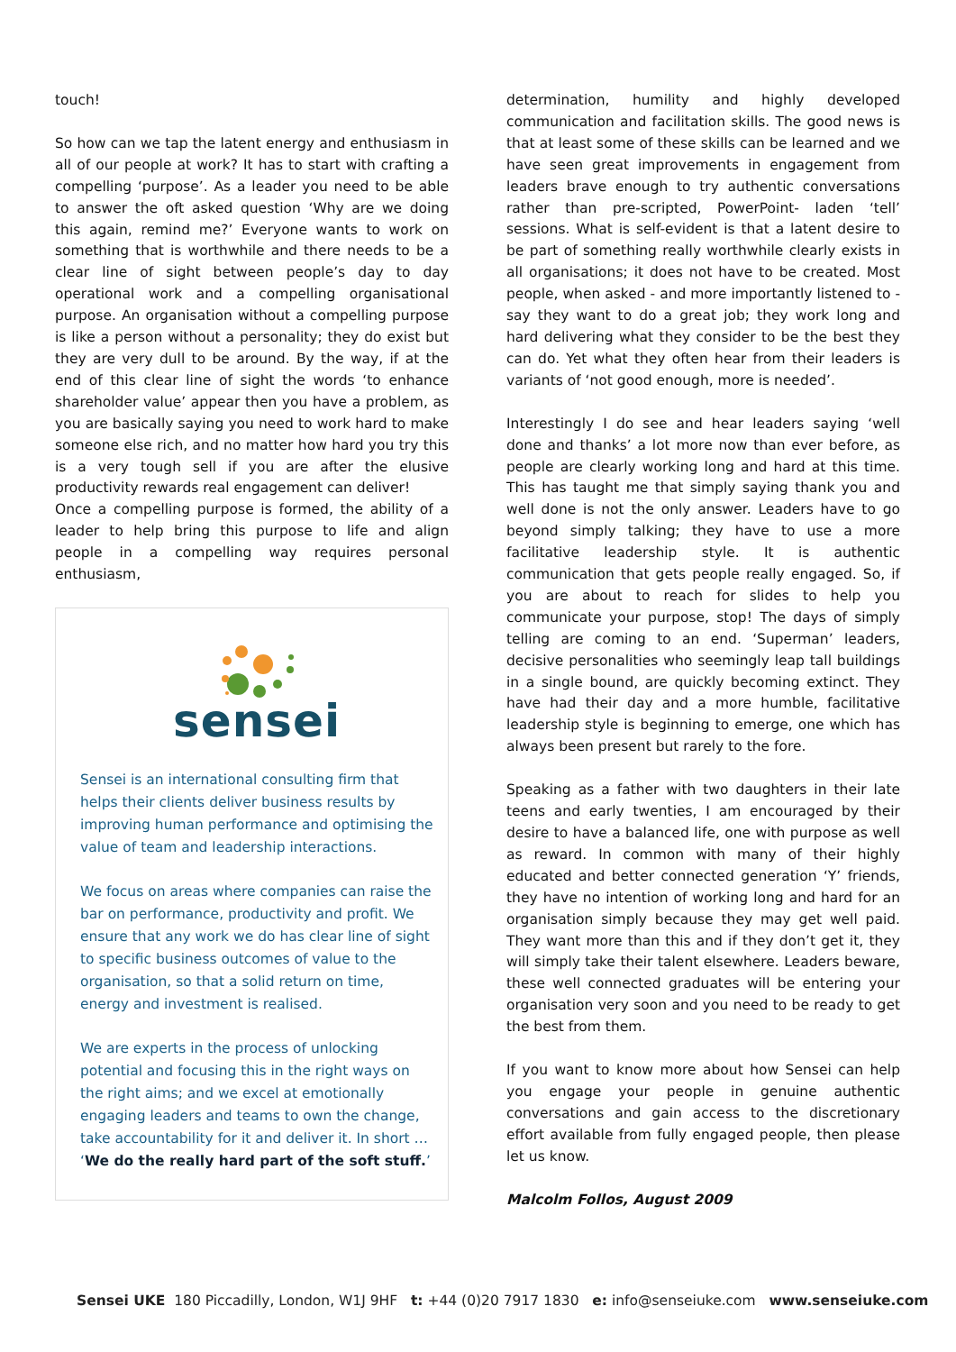touch!
So how can we tap the latent energy and enthusiasm in all of our people at work? It has to start with crafting a compelling ‘purpose’. As a leader you need to be able to answer the oft asked question ‘Why are we doing this again, remind me?’ Everyone wants to work on something that is worthwhile and there needs to be a clear line of sight between people’s day to day operational work and a compelling organisational purpose. An organisation without a compelling purpose is like a person without a personality; they do exist but they are very dull to be around. By the way, if at the end of this clear line of sight the words ‘to enhance shareholder value’ appear then you have a problem, as you are basically saying you need to work hard to make someone else rich, and no matter how hard you try this is a very tough sell if you are after the elusive productivity rewards real engagement can deliver!
Once a compelling purpose is formed, the ability of a leader to help bring this purpose to life and align people in a compelling way requires personal enthusiasm,
sensei
Sensei is an international consulting firm that helps their clients deliver business results by improving human performance and optimising the value of team and leadership interactions.
We focus on areas where companies can raise the bar on performance, productivity and profit. We ensure that any work we do has clear line of sight to specific business outcomes of value to the organisation, so that a solid return on time, energy and investment is realised.
We are experts in the process of unlocking potential and focusing this in the right ways on the right aims; and we excel at emotionally engaging leaders and teams to own the change, take accountability for it and deliver it. In short … ‘We do the really hard part of the soft stuff.’
determination, humility and highly developed communication and facilitation skills. The good news is that at least some of these skills can be learned and we have seen great improvements in engagement from leaders brave enough to try authentic conversations rather than pre-scripted, PowerPoint- laden ‘tell’ sessions. What is self-evident is that a latent desire to be part of something really worthwhile clearly exists in all organisations; it does not have to be created. Most people, when asked - and more importantly listened to - say they want to do a great job; they work long and hard delivering what they consider to be the best they can do. Yet what they often hear from their leaders is variants of ‘not good enough, more is needed’.
Interestingly I do see and hear leaders saying ‘well done and thanks’ a lot more now than ever before, as people are clearly working long and hard at this time. This has taught me that simply saying thank you and well done is not the only answer. Leaders have to go beyond simply talking; they have to use a more facilitative leadership style. It is authentic communication that gets people really engaged. So, if you are about to reach for slides to help you communicate your purpose, stop! The days of simply telling are coming to an end. ‘Superman’ leaders, decisive personalities who seemingly leap tall buildings in a single bound, are quickly becoming extinct. They have had their day and a more humble, facilitative leadership style is beginning to emerge, one which has always been present but rarely to the fore.
Speaking as a father with two daughters in their late teens and early twenties, I am encouraged by their desire to have a balanced life, one with purpose as well as reward. In common with many of their highly educated and better connected generation ‘Y’ friends, they have no intention of working long and hard for an organisation simply because they may get well paid. They want more than this and if they don’t get it, they will simply take their talent elsewhere. Leaders beware, these well connected graduates will be entering your organisation very soon and you need to be ready to get the best from them.
If you want to know more about how Sensei can help you engage your people in genuine authentic conversations and gain access to the discretionary effort available from fully engaged people, then please let us know.
Malcolm Follos, August 2009
Sensei UKE 180 Piccadilly, London, W1J 9HF t: +44 (0)20 7917 1830 e: info@senseiuke.com www.senseiuke.com